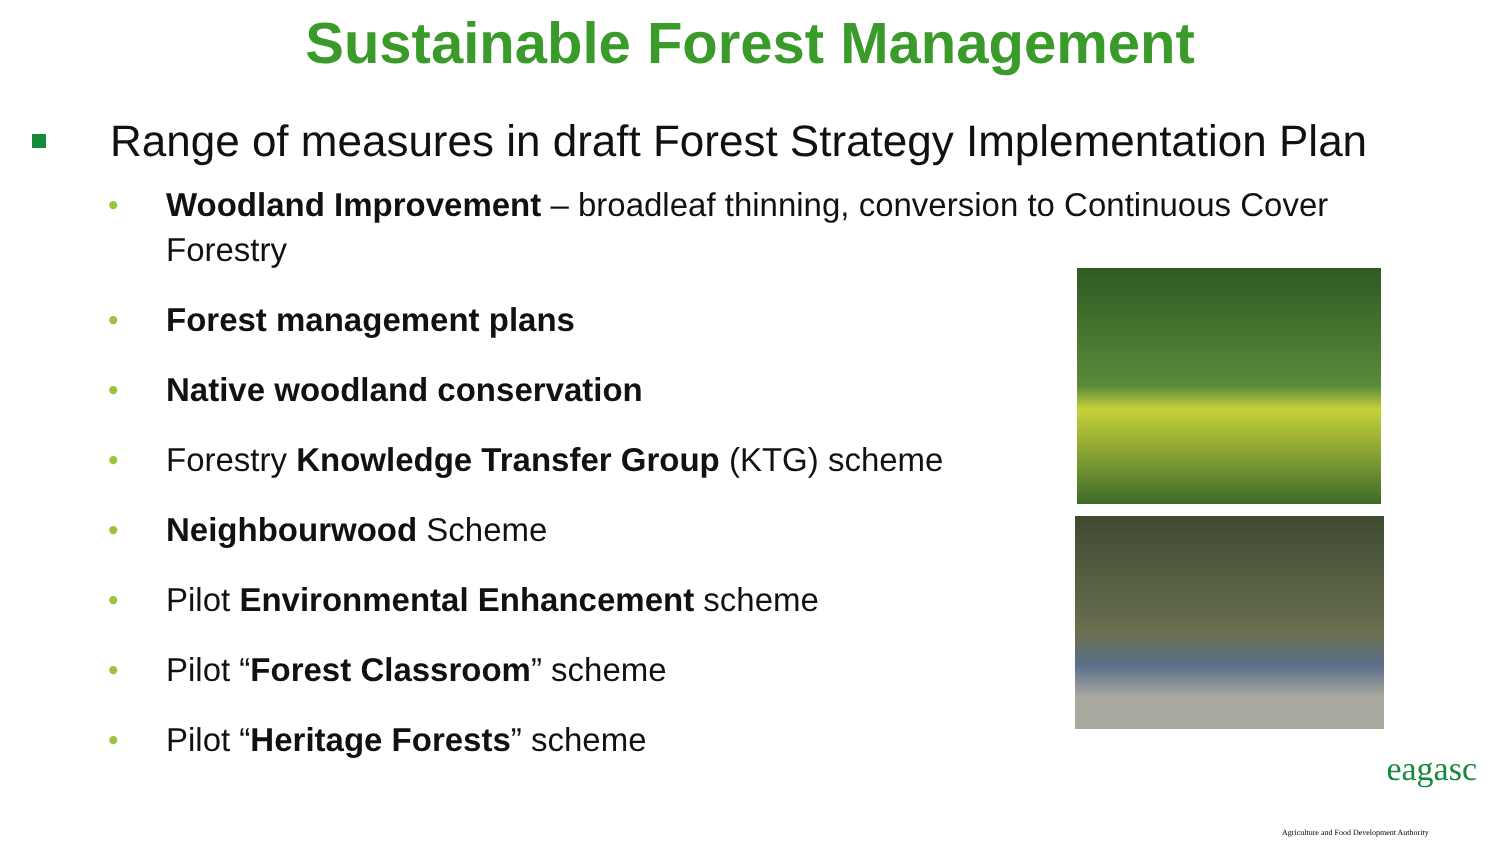Sustainable Forest Management
Range of measures in draft Forest Strategy Implementation Plan
• Woodland Improvement – broadleaf thinning, conversion to Continuous Cover Forestry
• Forest management plans
• Native woodland conservation
• Forestry Knowledge Transfer Group (KTG) scheme
• Neighbourwood Scheme
• Pilot Environmental Enhancement scheme
• Pilot “Forest Classroom” scheme
• Pilot “Heritage Forests” scheme
eagasc
Agriculture and Food Development Authority